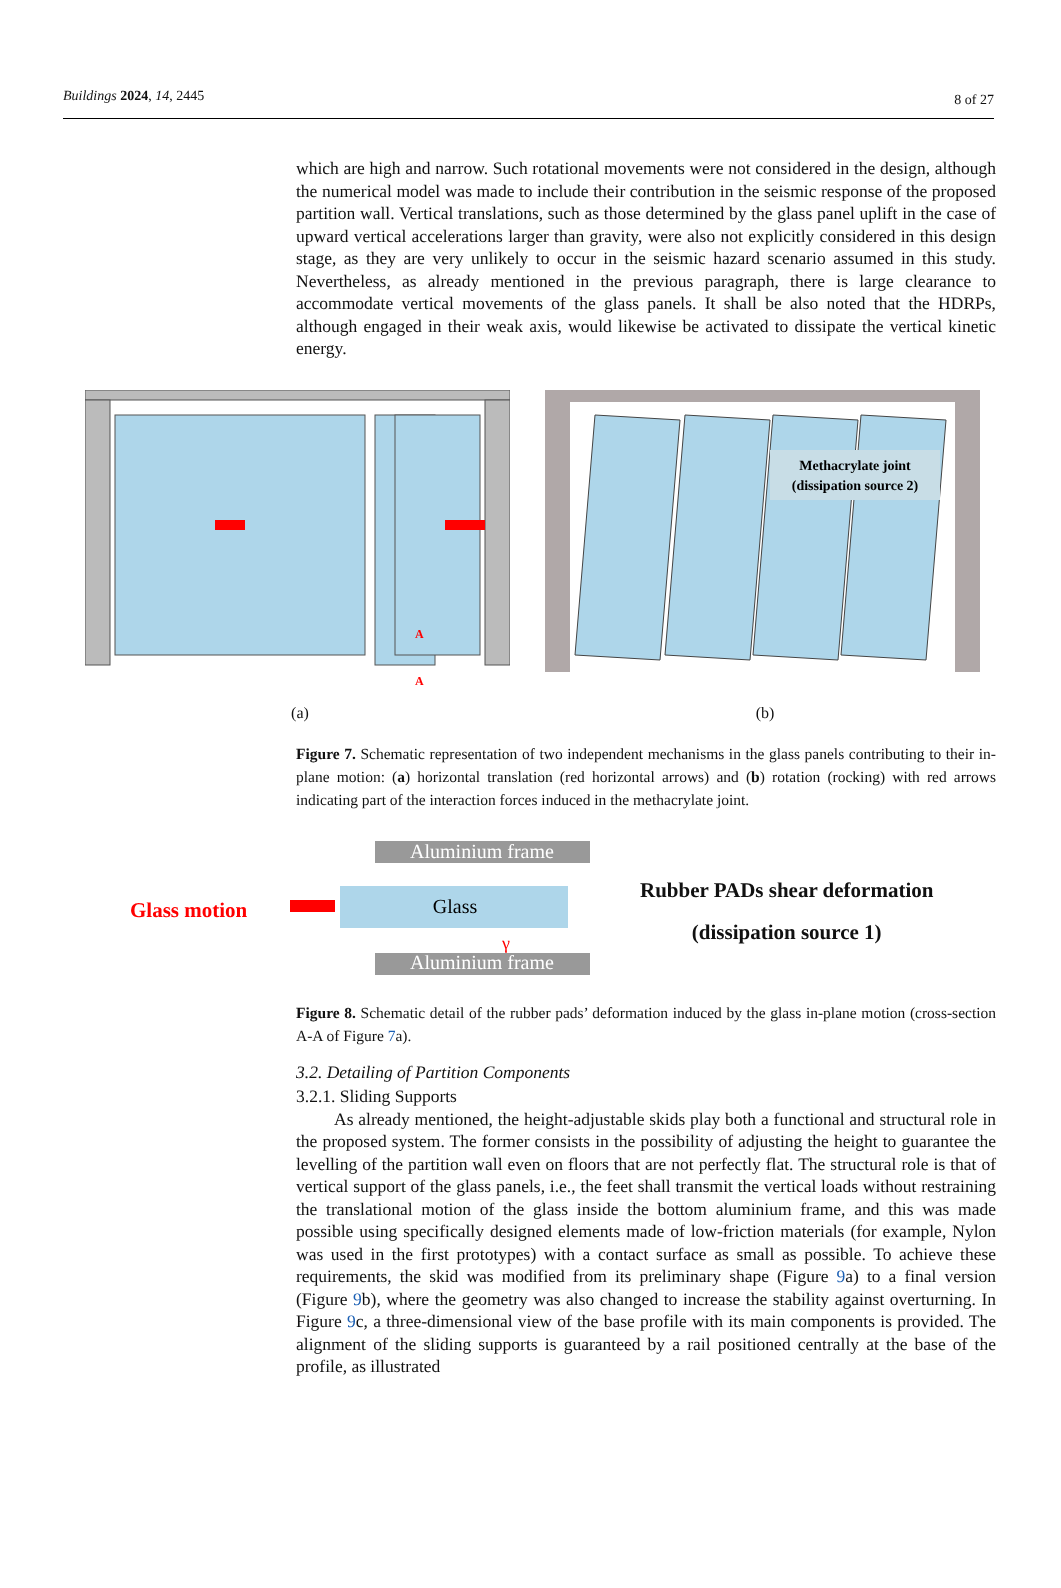Buildings 2024, 14, 2445 8 of 27
which are high and narrow. Such rotational movements were not considered in the design, although the numerical model was made to include their contribution in the seismic response of the proposed partition wall. Vertical translations, such as those determined by the glass panel uplift in the case of upward vertical accelerations larger than gravity, were also not explicitly considered in this design stage, as they are very unlikely to occur in the seismic hazard scenario assumed in this study. Nevertheless, as already mentioned in the previous paragraph, there is large clearance to accommodate vertical movements of the glass panels. It shall be also noted that the HDRPs, although engaged in their weak axis, would likewise be activated to dissipate the vertical kinetic energy.
A
A
(a)
Methacrylate joint
(dissipation source 2)
(b)
Figure 7. Schematic representation of two independent mechanisms in the glass panels contributing to their in-plane motion: (a) horizontal translation (red horizontal arrows) and (b) rotation (rocking) with red arrows indicating part of the interaction forces induced in the methacrylate joint.
Glass motion
Aluminium frame
Glass
Aluminium frame
γ
Rubber PADs shear deformation
(dissipation source 1)
Figure 8. Schematic detail of the rubber pads’ deformation induced by the glass in-plane motion (cross-section A-A of Figure 7a).
3.2. Detailing of Partition Components
3.2.1. Sliding Supports
As already mentioned, the height-adjustable skids play both a functional and structural role in the proposed system. The former consists in the possibility of adjusting the height to guarantee the levelling of the partition wall even on floors that are not perfectly flat. The structural role is that of vertical support of the glass panels, i.e., the feet shall transmit the vertical loads without restraining the translational motion of the glass inside the bottom aluminium frame, and this was made possible using specifically designed elements made of low-friction materials (for example, Nylon was used in the first prototypes) with a contact surface as small as possible. To achieve these requirements, the skid was modified from its preliminary shape (Figure 9a) to a final version (Figure 9b), where the geometry was also changed to increase the stability against overturning. In Figure 9c, a three-dimensional view of the base profile with its main components is provided. The alignment of the sliding supports is guaranteed by a rail positioned centrally at the base of the profile, as illustrated